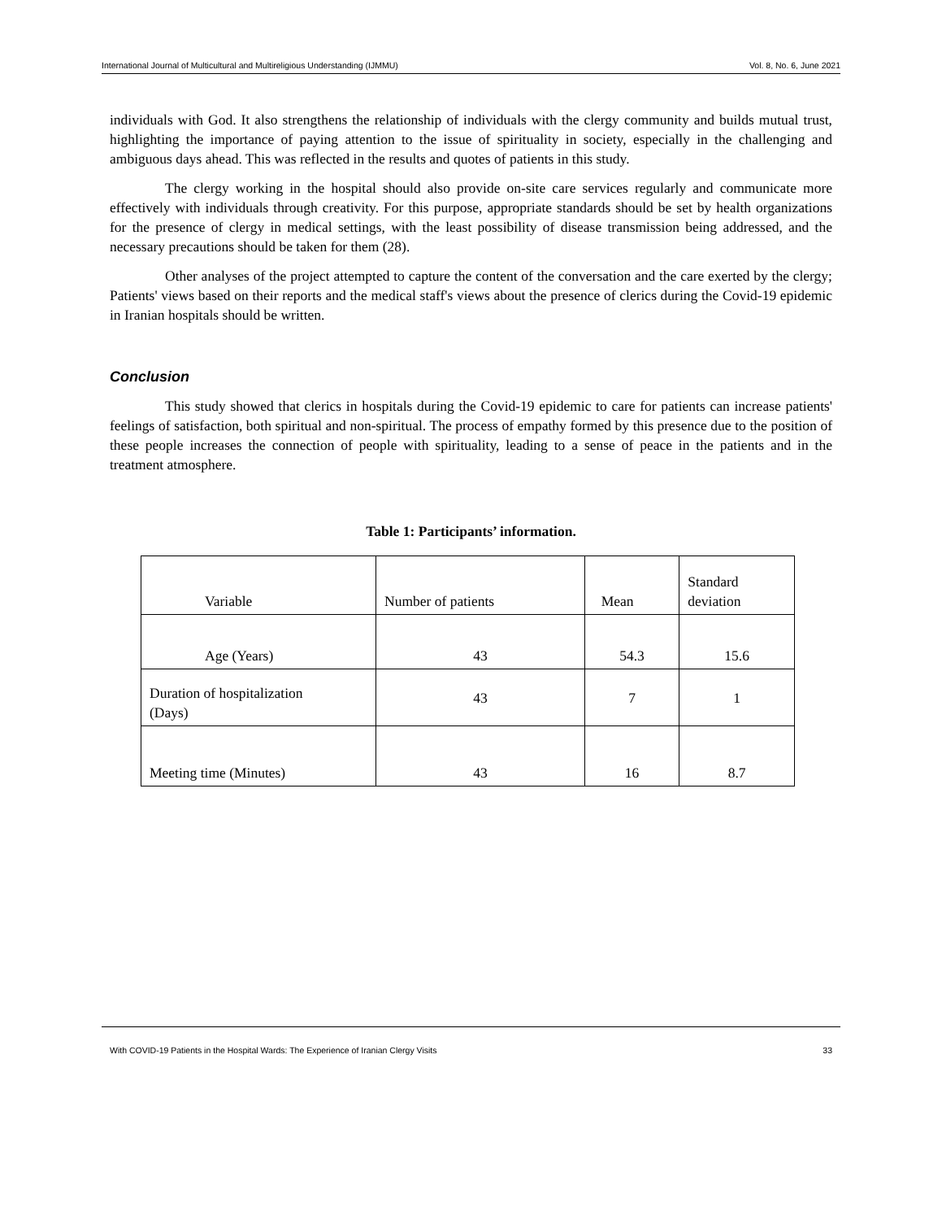International Journal of Multicultural and Multireligious Understanding (IJMMU) Vol. 8, No. 6, June 2021
individuals with God. It also strengthens the relationship of individuals with the clergy community and builds mutual trust, highlighting the importance of paying attention to the issue of spirituality in society, especially in the challenging and ambiguous days ahead. This was reflected in the results and quotes of patients in this study.
The clergy working in the hospital should also provide on-site care services regularly and communicate more effectively with individuals through creativity. For this purpose, appropriate standards should be set by health organizations for the presence of clergy in medical settings, with the least possibility of disease transmission being addressed, and the necessary precautions should be taken for them (28).
Other analyses of the project attempted to capture the content of the conversation and the care exerted by the clergy; Patients' views based on their reports and the medical staff's views about the presence of clerics during the Covid-19 epidemic in Iranian hospitals should be written.
Conclusion
This study showed that clerics in hospitals during the Covid-19 epidemic to care for patients can increase patients' feelings of satisfaction, both spiritual and non-spiritual. The process of empathy formed by this presence due to the position of these people increases the connection of people with spirituality, leading to a sense of peace in the patients and in the treatment atmosphere.
Table 1: Participants’ information.
| Variable | Number of patients | Mean | Standard deviation |
| Age (Years) | 43 | 54.3 | 15.6 |
| Duration of hospitalization (Days) | 43 | 7 | 1 |
| Meeting time (Minutes) | 43 | 16 | 8.7 |
With COVID-19 Patients in the Hospital Wards: The Experience of Iranian Clergy Visits 33